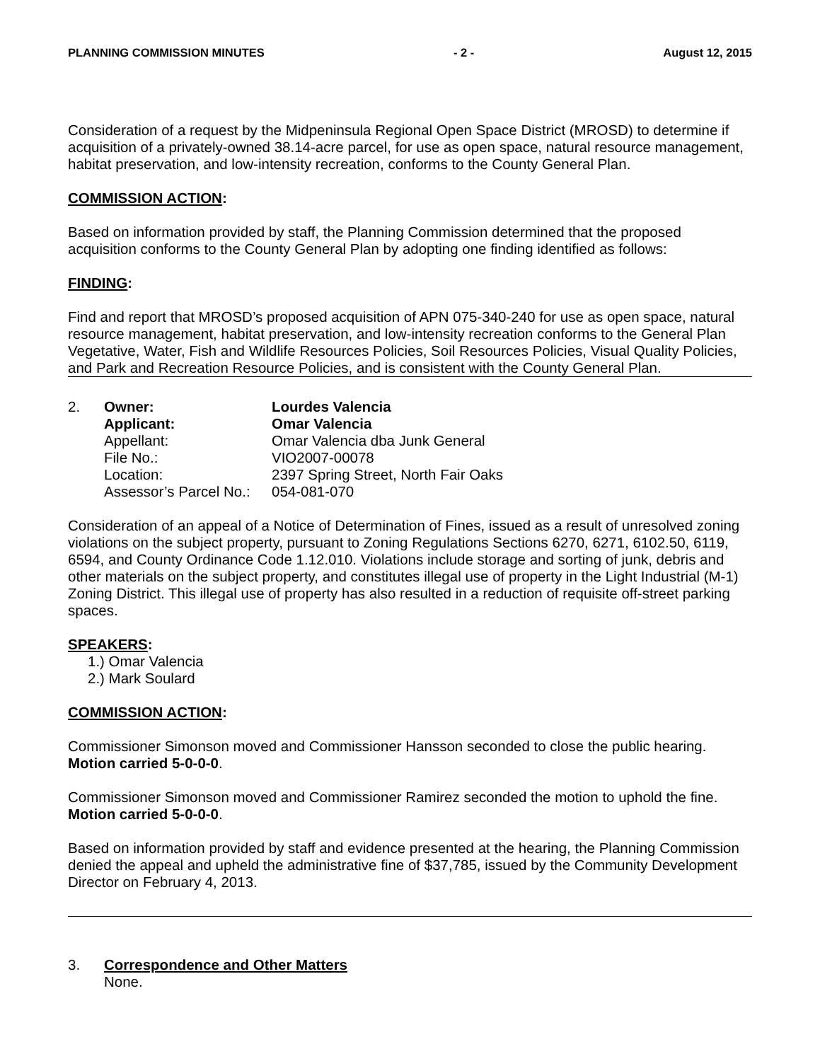PLANNING COMMISSION MINUTES - 2 - August 12, 2015
Consideration of a request by the Midpeninsula Regional Open Space District (MROSD) to determine if acquisition of a privately-owned 38.14-acre parcel, for use as open space, natural resource management, habitat preservation, and low-intensity recreation, conforms to the County General Plan.
COMMISSION ACTION:
Based on information provided by staff, the Planning Commission determined that the proposed acquisition conforms to the County General Plan by adopting one finding identified as follows:
FINDING:
Find and report that MROSD’s proposed acquisition of APN 075-340-240 for use as open space, natural resource management, habitat preservation, and low-intensity recreation conforms to the General Plan Vegetative, Water, Fish and Wildlife Resources Policies, Soil Resources Policies, Visual Quality Policies, and Park and Recreation Resource Policies, and is consistent with the County General Plan.
| 2. | Owner: | Lourdes Valencia |
| | Applicant: | Omar Valencia |
| | Appellant: | Omar Valencia dba Junk General |
| | File No.: | VIO2007-00078 |
| | Location: | 2397 Spring Street, North Fair Oaks |
| | Assessor’s Parcel No.: | 054-081-070 |
Consideration of an appeal of a Notice of Determination of Fines, issued as a result of unresolved zoning violations on the subject property, pursuant to Zoning Regulations Sections 6270, 6271, 6102.50, 6119, 6594, and County Ordinance Code 1.12.010. Violations include storage and sorting of junk, debris and other materials on the subject property, and constitutes illegal use of property in the Light Industrial (M-1) Zoning District. This illegal use of property has also resulted in a reduction of requisite off-street parking spaces.
SPEAKERS:
1.) Omar Valencia
2.) Mark Soulard
COMMISSION ACTION:
Commissioner Simonson moved and Commissioner Hansson seconded to close the public hearing. Motion carried 5-0-0-0.
Commissioner Simonson moved and Commissioner Ramirez seconded the motion to uphold the fine. Motion carried 5-0-0-0.
Based on information provided by staff and evidence presented at the hearing, the Planning Commission denied the appeal and upheld the administrative fine of $37,785, issued by the Community Development Director on February 4, 2013.
| 3. | Correspondence and Other Matters None. |